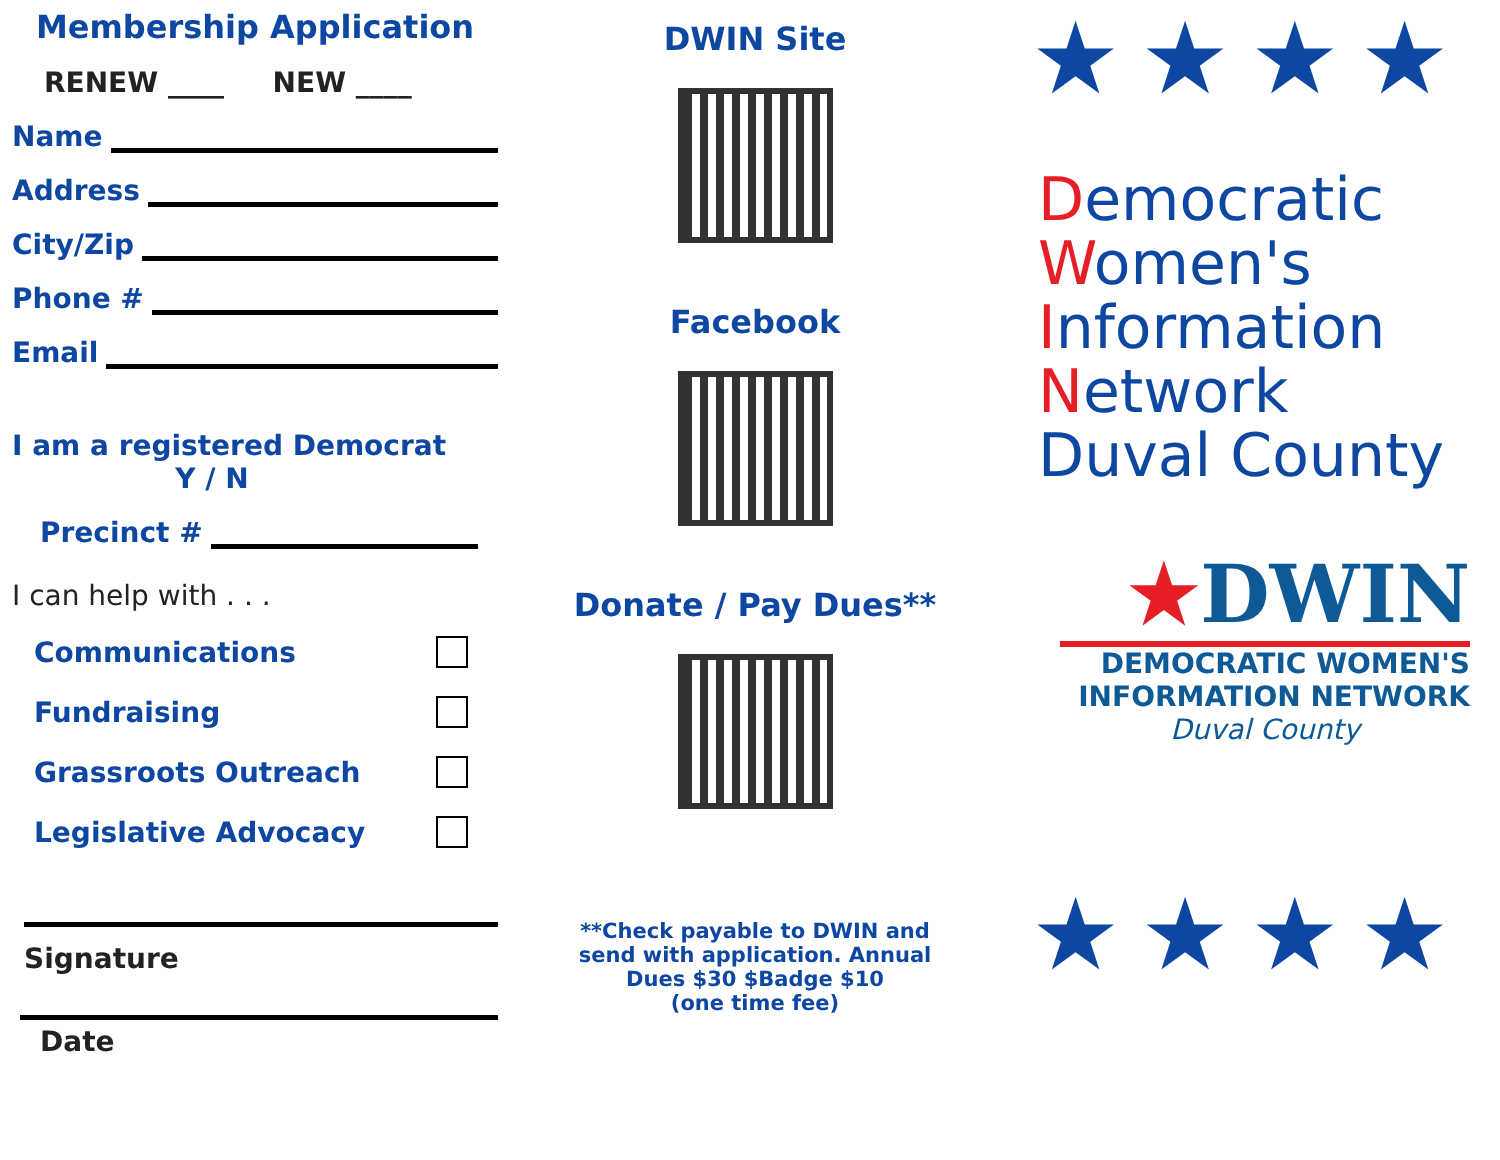Membership Application
RENEW ____ NEW ____
Name
Address
City/Zip
Phone #
Email
I am a registered Democrat
Y / N
Precinct #
I can help with . . .
Communications
Fundraising
Grassroots Outreach
Legislative Advocacy
Signature
Date
DWIN Site
Facebook
Donate / Pay Dues**
**Check payable to DWIN and send with application. Annual Dues $30 $Badge $10
(one time fee)
★★★★
Democratic
Women's
Information
Network
Duval County
★DWIN
DEMOCRATIC WOMEN'S
INFORMATION NETWORK
Duval County
★★★★